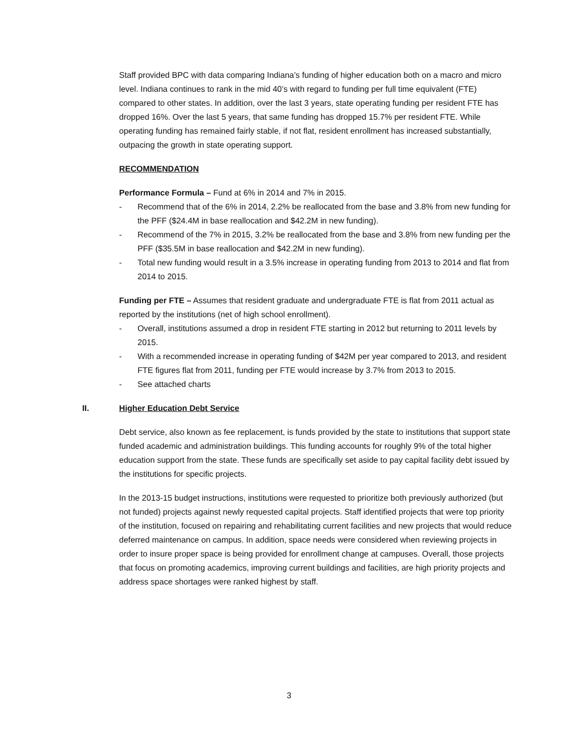Staff provided BPC with data comparing Indiana’s funding of higher education both on a macro and micro level. Indiana continues to rank in the mid 40’s with regard to funding per full time equivalent (FTE) compared to other states. In addition, over the last 3 years, state operating funding per resident FTE has dropped 16%. Over the last 5 years, that same funding has dropped 15.7% per resident FTE. While operating funding has remained fairly stable, if not flat, resident enrollment has increased substantially, outpacing the growth in state operating support.
RECOMMENDATION
Performance Formula – Fund at 6% in 2014 and 7% in 2015.
- Recommend that of the 6% in 2014, 2.2% be reallocated from the base and 3.8% from new funding for the PFF ($24.4M in base reallocation and $42.2M in new funding).
- Recommend of the 7% in 2015, 3.2% be reallocated from the base and 3.8% from new funding per the PFF ($35.5M in base reallocation and $42.2M in new funding).
- Total new funding would result in a 3.5% increase in operating funding from 2013 to 2014 and flat from 2014 to 2015.
Funding per FTE – Assumes that resident graduate and undergraduate FTE is flat from 2011 actual as reported by the institutions (net of high school enrollment).
- Overall, institutions assumed a drop in resident FTE starting in 2012 but returning to 2011 levels by 2015.
- With a recommended increase in operating funding of $42M per year compared to 2013, and resident FTE figures flat from 2011, funding per FTE would increase by 3.7% from 2013 to 2015.
- See attached charts
II. Higher Education Debt Service
Debt service, also known as fee replacement, is funds provided by the state to institutions that support state funded academic and administration buildings. This funding accounts for roughly 9% of the total higher education support from the state. These funds are specifically set aside to pay capital facility debt issued by the institutions for specific projects.
In the 2013-15 budget instructions, institutions were requested to prioritize both previously authorized (but not funded) projects against newly requested capital projects. Staff identified projects that were top priority of the institution, focused on repairing and rehabilitating current facilities and new projects that would reduce deferred maintenance on campus. In addition, space needs were considered when reviewing projects in order to insure proper space is being provided for enrollment change at campuses. Overall, those projects that focus on promoting academics, improving current buildings and facilities, are high priority projects and address space shortages were ranked highest by staff.
3